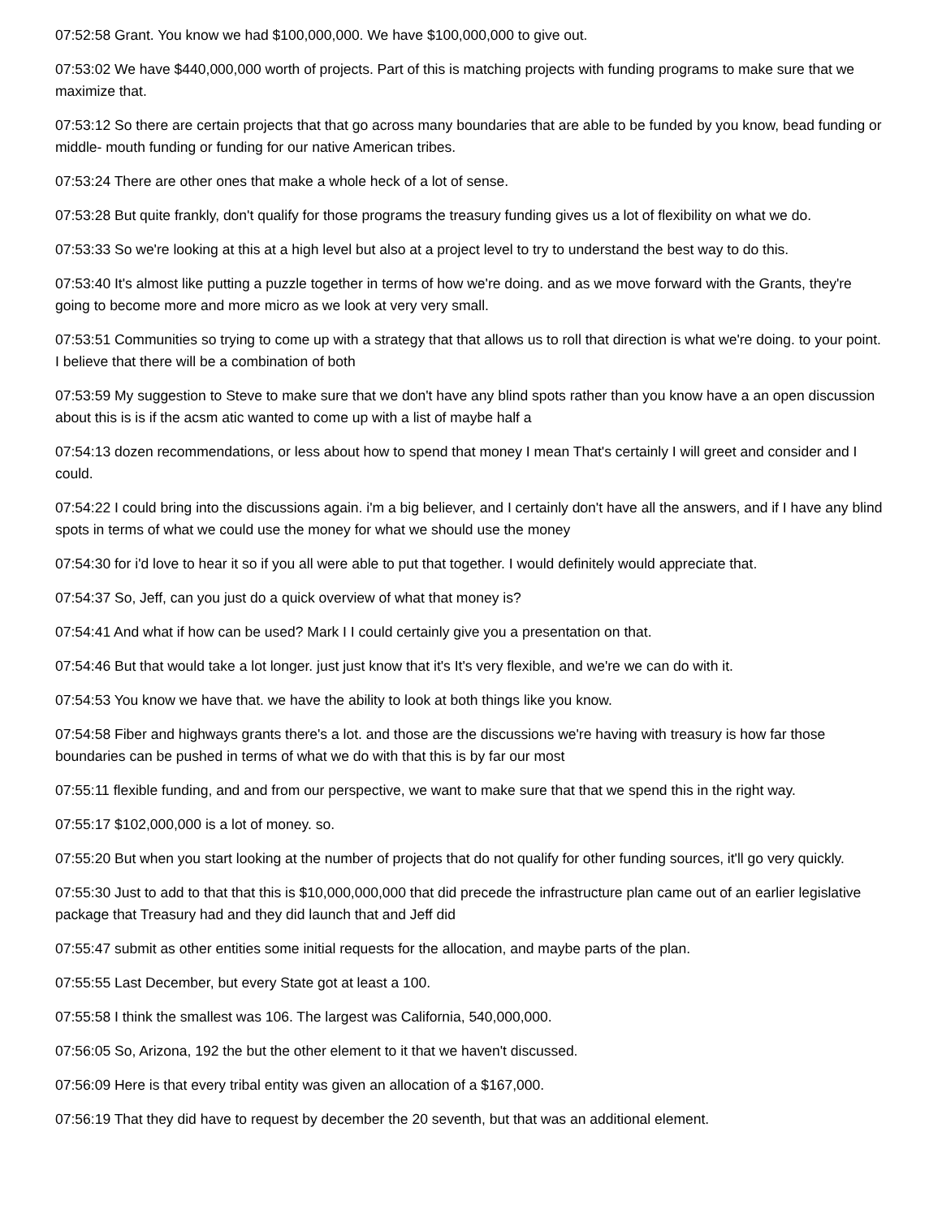07:52:58 Grant. You know we had $100,000,000. We have $100,000,000 to give out.
07:53:02 We have $440,000,000 worth of projects. Part of this is matching projects with funding programs to make sure that we maximize that.
07:53:12 So there are certain projects that that go across many boundaries that are able to be funded by you know, bead funding or middle- mouth funding or funding for our native American tribes.
07:53:24 There are other ones that make a whole heck of a lot of sense.
07:53:28 But quite frankly, don't qualify for those programs the treasury funding gives us a lot of flexibility on what we do.
07:53:33 So we're looking at this at a high level but also at a project level to try to understand the best way to do this.
07:53:40 It's almost like putting a puzzle together in terms of how we're doing. and as we move forward with the Grants, they're going to become more and more micro as we look at very very small.
07:53:51 Communities so trying to come up with a strategy that that allows us to roll that direction is what we're doing. to your point. I believe that there will be a combination of both
07:53:59 My suggestion to Steve to make sure that we don't have any blind spots rather than you know have a an open discussion about this is is if the acsm atic wanted to come up with a list of maybe half a
07:54:13 dozen recommendations, or less about how to spend that money I mean That's certainly I will greet and consider and I could.
07:54:22 I could bring into the discussions again. i'm a big believer, and I certainly don't have all the answers, and if I have any blind spots in terms of what we could use the money for what we should use the money
07:54:30 for i'd love to hear it so if you all were able to put that together. I would definitely would appreciate that.
07:54:37 So, Jeff, can you just do a quick overview of what that money is?
07:54:41 And what if how can be used? Mark I I could certainly give you a presentation on that.
07:54:46 But that would take a lot longer. just just know that it's It's very flexible, and we're we can do with it.
07:54:53 You know we have that. we have the ability to look at both things like you know.
07:54:58 Fiber and highways grants there's a lot. and those are the discussions we're having with treasury is how far those boundaries can be pushed in terms of what we do with that this is by far our most
07:55:11 flexible funding, and and from our perspective, we want to make sure that that we spend this in the right way.
07:55:17 $102,000,000 is a lot of money. so.
07:55:20 But when you start looking at the number of projects that do not qualify for other funding sources, it'll go very quickly.
07:55:30 Just to add to that that this is $10,000,000,000 that did precede the infrastructure plan came out of an earlier legislative package that Treasury had and they did launch that and Jeff did
07:55:47 submit as other entities some initial requests for the allocation, and maybe parts of the plan.
07:55:55 Last December, but every State got at least a 100.
07:55:58 I think the smallest was 106. The largest was California, 540,000,000.
07:56:05 So, Arizona, 192 the but the other element to it that we haven't discussed.
07:56:09 Here is that every tribal entity was given an allocation of a $167,000.
07:56:19 That they did have to request by december the 20 seventh, but that was an additional element.